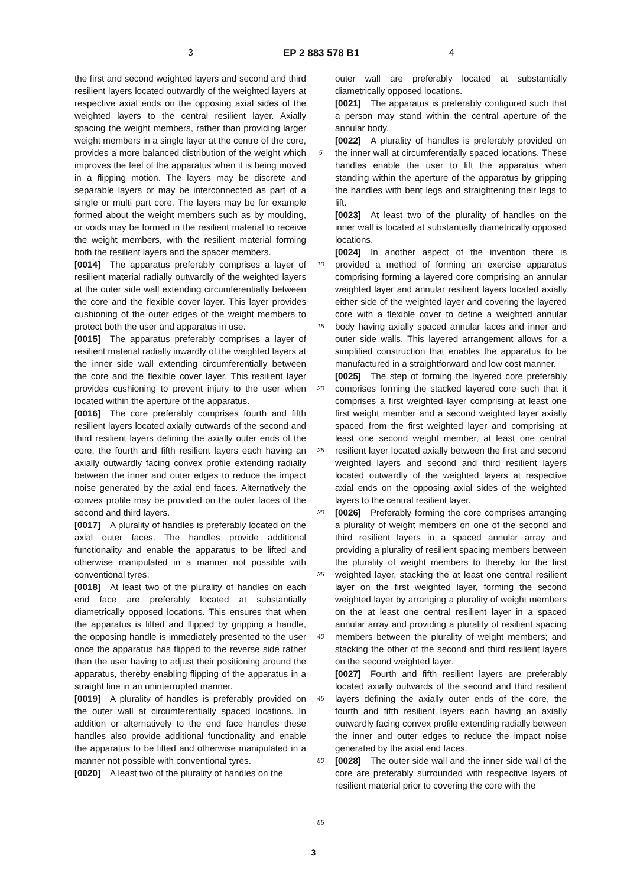3 EP 2 883 578 B1 4
the first and second weighted layers and second and third resilient layers located outwardly of the weighted layers at respective axial ends on the opposing axial sides of the weighted layers to the central resilient layer. Axially spacing the weight members, rather than providing larger weight members in a single layer at the centre of the core, provides a more balanced distribution of the weight which improves the feel of the apparatus when it is being moved in a flipping motion. The layers may be discrete and separable layers or may be interconnected as part of a single or multi part core. The layers may be for example formed about the weight members such as by moulding, or voids may be formed in the resilient material to receive the weight members, with the resilient material forming both the resilient layers and the spacer members.
[0014] The apparatus preferably comprises a layer of resilient material radially outwardly of the weighted layers at the outer side wall extending circumferentially between the core and the flexible cover layer. This layer provides cushioning of the outer edges of the weight members to protect both the user and apparatus in use.
[0015] The apparatus preferably comprises a layer of resilient material radially inwardly of the weighted layers at the inner side wall extending circumferentially between the core and the flexible cover layer. This resilient layer provides cushioning to prevent injury to the user when located within the aperture of the apparatus.
[0016] The core preferably comprises fourth and fifth resilient layers located axially outwards of the second and third resilient layers defining the axially outer ends of the core, the fourth and fifth resilient layers each having an axially outwardly facing convex profile extending radially between the inner and outer edges to reduce the impact noise generated by the axial end faces. Alternatively the convex profile may be provided on the outer faces of the second and third layers.
[0017] A plurality of handles is preferably located on the axial outer faces. The handles provide additional functionality and enable the apparatus to be lifted and otherwise manipulated in a manner not possible with conventional tyres.
[0018] At least two of the plurality of handles on each end face are preferably located at substantially diametrically opposed locations. This ensures that when the apparatus is lifted and flipped by gripping a handle, the opposing handle is immediately presented to the user once the apparatus has flipped to the reverse side rather than the user having to adjust their positioning around the apparatus, thereby enabling flipping of the apparatus in a straight line in an uninterrupted manner.
[0019] A plurality of handles is preferably provided on the outer wall at circumferentially spaced locations. In addition or alternatively to the end face handles these handles also provide additional functionality and enable the apparatus to be lifted and otherwise manipulated in a manner not possible with conventional tyres.
[0020] A least two of the plurality of handles on the
5
10
15
20
25
30
35
40
45
50
55
outer wall are preferably located at substantially diametrically opposed locations.
[0021] The apparatus is preferably configured such that a person may stand within the central aperture of the annular body.
[0022] A plurality of handles is preferably provided on the inner wall at circumferentially spaced locations. These handles enable the user to lift the apparatus when standing within the aperture of the apparatus by gripping the handles with bent legs and straightening their legs to lift.
[0023] At least two of the plurality of handles on the inner wall is located at substantially diametrically opposed locations.
[0024] In another aspect of the invention there is provided a method of forming an exercise apparatus comprising forming a layered core comprising an annular weighted layer and annular resilient layers located axially either side of the weighted layer and covering the layered core with a flexible cover to define a weighted annular body having axially spaced annular faces and inner and outer side walls. This layered arrangement allows for a simplified construction that enables the apparatus to be manufactured in a straightforward and low cost manner.
[0025] The step of forming the layered core preferably comprises forming the stacked layered core such that it comprises a first weighted layer comprising at least one first weight member and a second weighted layer axially spaced from the first weighted layer and comprising at least one second weight member, at least one central resilient layer located axially between the first and second weighted layers and second and third resilient layers located outwardly of the weighted layers at respective axial ends on the opposing axial sides of the weighted layers to the central resilient layer.
[0026] Preferably forming the core comprises arranging a plurality of weight members on one of the second and third resilient layers in a spaced annular array and providing a plurality of resilient spacing members between the plurality of weight members to thereby for the first weighted layer, stacking the at least one central resilient layer on the first weighted layer, forming the second weighted layer by arranging a plurality of weight members on the at least one central resilient layer in a spaced annular array and providing a plurality of resilient spacing members between the plurality of weight members; and stacking the other of the second and third resilient layers on the second weighted layer.
[0027] Fourth and fifth resilient layers are preferably located axially outwards of the second and third resilient layers defining the axially outer ends of the core, the fourth and fifth resilient layers each having an axially outwardly facing convex profile extending radially between the inner and outer edges to reduce the impact noise generated by the axial end faces.
[0028] The outer side wall and the inner side wall of the core are preferably surrounded with respective layers of resilient material prior to covering the core with the
3